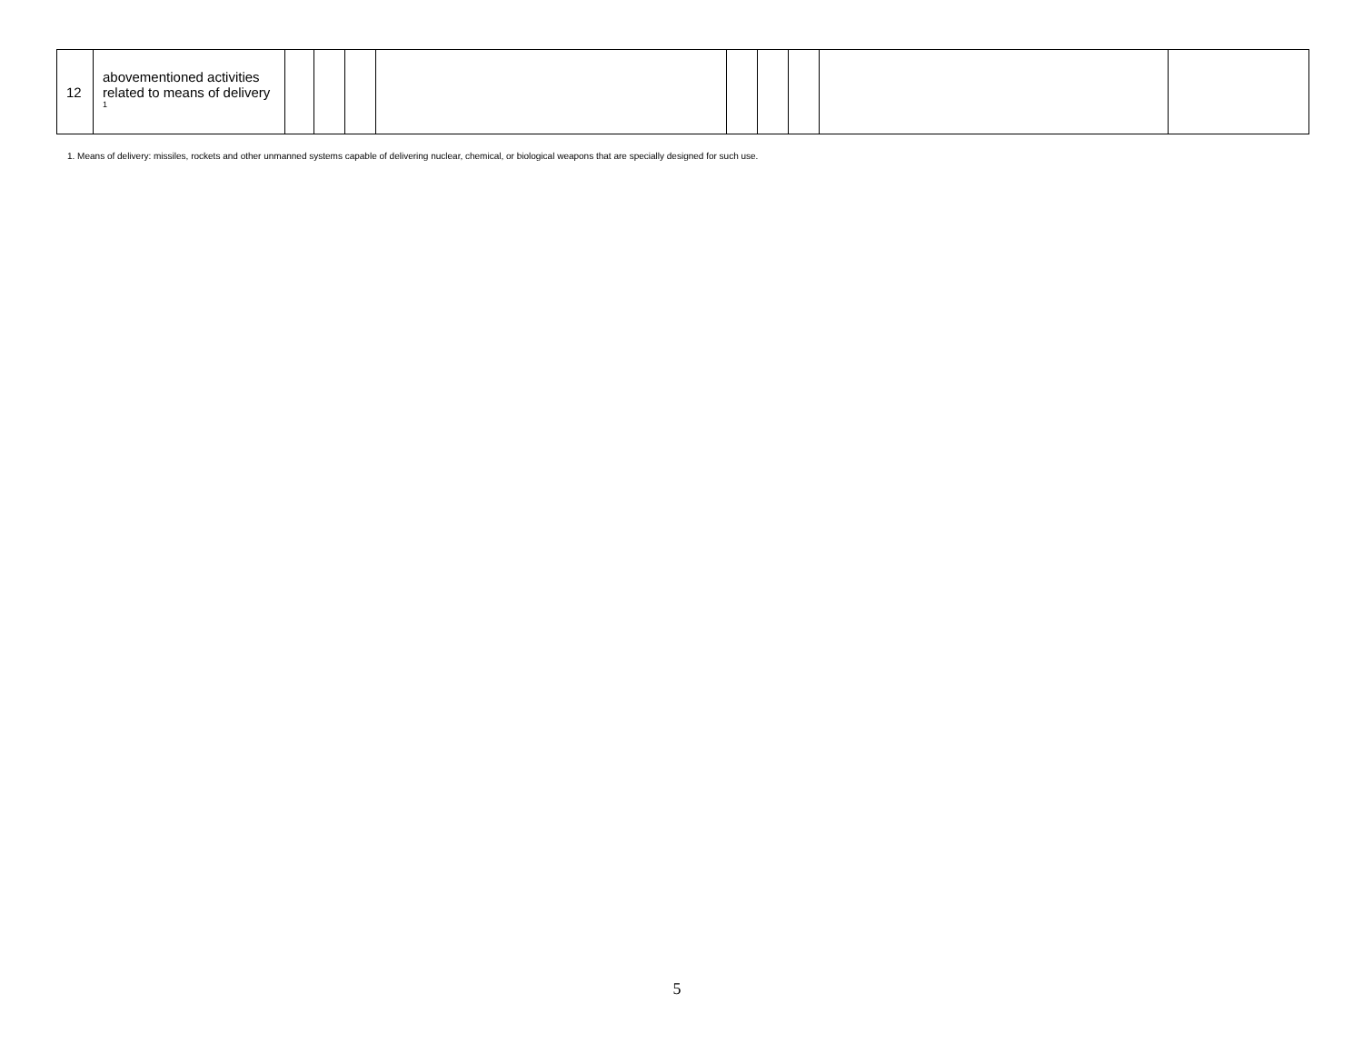| 12 | abovementioned activities related to means of delivery <sup>1</sup> | | | | | | | | | |
1. Means of delivery: missiles, rockets and other unmanned systems capable of delivering nuclear, chemical, or biological weapons that are specially designed for such use.
5